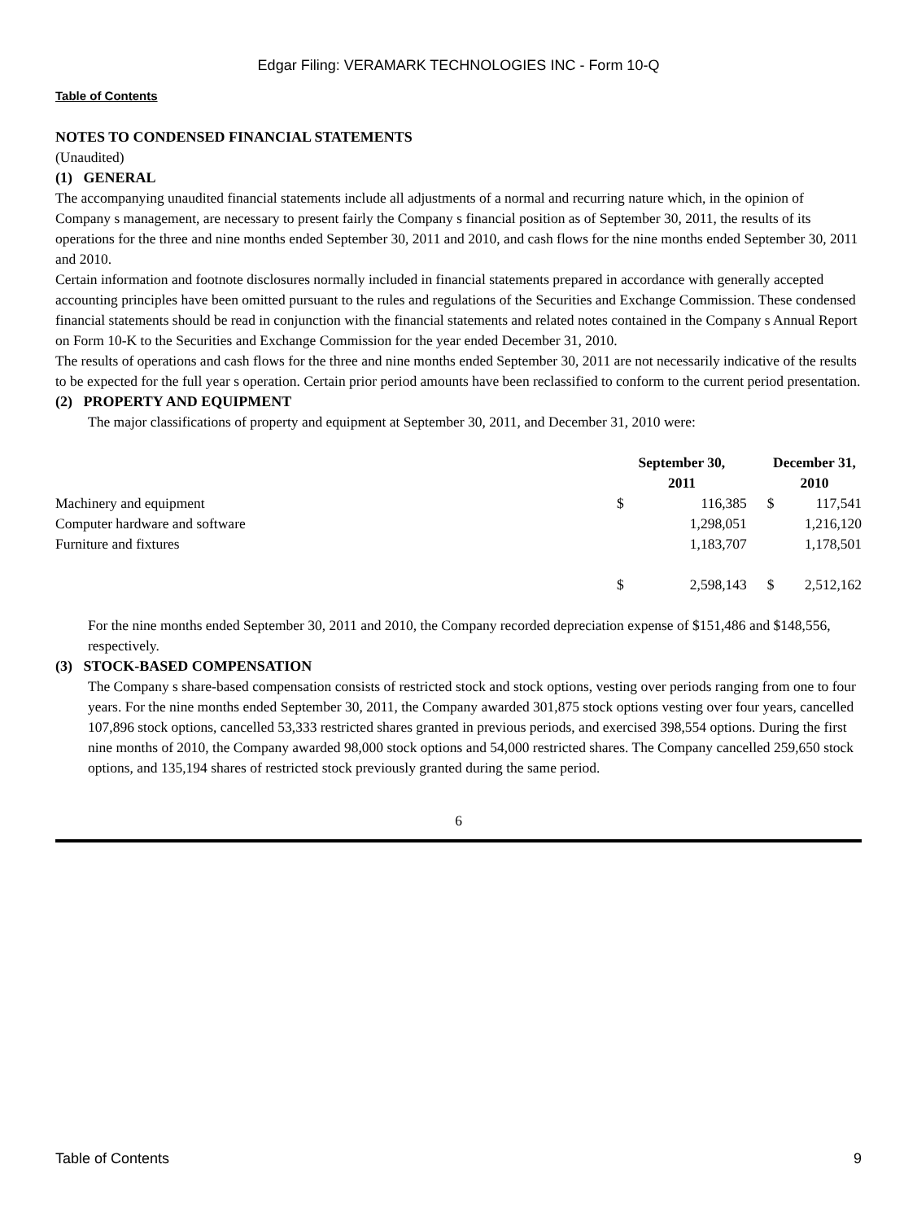Edgar Filing: VERAMARK TECHNOLOGIES INC - Form 10-Q
Table of Contents
NOTES TO CONDENSED FINANCIAL STATEMENTS
(Unaudited)
(1) GENERAL
The accompanying unaudited financial statements include all adjustments of a normal and recurring nature which, in the opinion of Company s management, are necessary to present fairly the Company s financial position as of September 30, 2011, the results of its operations for the three and nine months ended September 30, 2011 and 2010, and cash flows for the nine months ended September 30, 2011 and 2010.
Certain information and footnote disclosures normally included in financial statements prepared in accordance with generally accepted accounting principles have been omitted pursuant to the rules and regulations of the Securities and Exchange Commission. These condensed financial statements should be read in conjunction with the financial statements and related notes contained in the Company s Annual Report on Form 10-K to the Securities and Exchange Commission for the year ended December 31, 2010.
The results of operations and cash flows for the three and nine months ended September 30, 2011 are not necessarily indicative of the results to be expected for the full year s operation. Certain prior period amounts have been reclassified to conform to the current period presentation.
(2) PROPERTY AND EQUIPMENT
The major classifications of property and equipment at September 30, 2011, and December 31, 2010 were:
| | September 30, 2011 | | | December 31, 2010 | |
| --- | --- | --- | --- | --- | --- |
| Machinery and equipment | $ | 116,385 | | $ | 117,541 |
| Computer hardware and software | | 1,298,051 | | | 1,216,120 |
| Furniture and fixtures | | 1,183,707 | | | 1,178,501 |
| | $ | 2,598,143 | | $ | 2,512,162 |
For the nine months ended September 30, 2011 and 2010, the Company recorded depreciation expense of $151,486 and $148,556, respectively.
(3) STOCK-BASED COMPENSATION
The Company s share-based compensation consists of restricted stock and stock options, vesting over periods ranging from one to four years. For the nine months ended September 30, 2011, the Company awarded 301,875 stock options vesting over four years, cancelled 107,896 stock options, cancelled 53,333 restricted shares granted in previous periods, and exercised 398,554 options. During the first nine months of 2010, the Company awarded 98,000 stock options and 54,000 restricted shares. The Company cancelled 259,650 stock options, and 135,194 shares of restricted stock previously granted during the same period.
6
Table of Contents 9